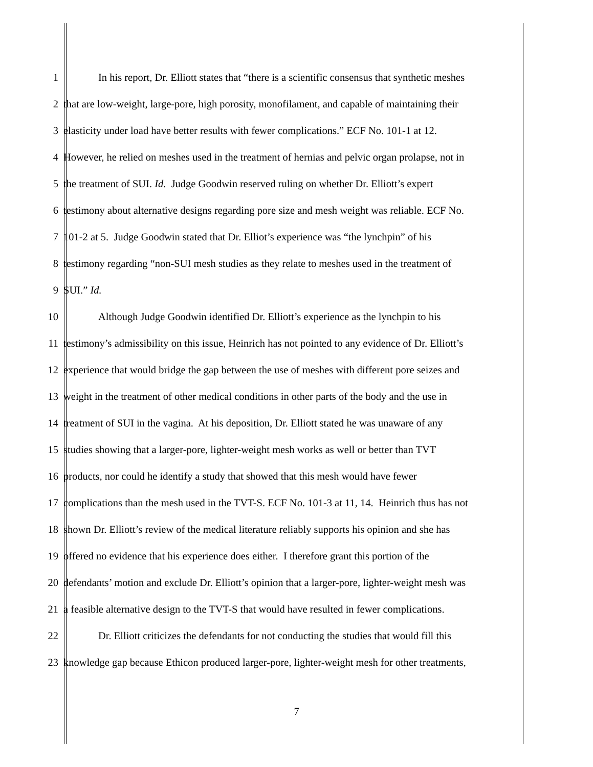1 In his report, Dr. Elliott states that “there is a scientific consensus that synthetic meshes
2 that are low-weight, large-pore, high porosity, monofilament, and capable of maintaining their
3 elasticity under load have better results with fewer complications.” ECF No. 101-1 at 12.
4 However, he relied on meshes used in the treatment of hernias and pelvic organ prolapse, not in
5 the treatment of SUI. Id. Judge Goodwin reserved ruling on whether Dr. Elliott’s expert
6 testimony about alternative designs regarding pore size and mesh weight was reliable. ECF No.
7 101-2 at 5. Judge Goodwin stated that Dr. Elliot’s experience was “the lynchpin” of his
8 testimony regarding “non-SUI mesh studies as they relate to meshes used in the treatment of
9 SUI.” Id.
10 Although Judge Goodwin identified Dr. Elliott’s experience as the lynchpin to his
11 testimony’s admissibility on this issue, Heinrich has not pointed to any evidence of Dr. Elliott’s
12 experience that would bridge the gap between the use of meshes with different pore seizes and
13 weight in the treatment of other medical conditions in other parts of the body and the use in
14 treatment of SUI in the vagina. At his deposition, Dr. Elliott stated he was unaware of any
15 studies showing that a larger-pore, lighter-weight mesh works as well or better than TVT
16 products, nor could he identify a study that showed that this mesh would have fewer
17 complications than the mesh used in the TVT-S. ECF No. 101-3 at 11, 14. Heinrich thus has not
18 shown Dr. Elliott’s review of the medical literature reliably supports his opinion and she has
19 offered no evidence that his experience does either. I therefore grant this portion of the
20 defendants’ motion and exclude Dr. Elliott’s opinion that a larger-pore, lighter-weight mesh was
21 a feasible alternative design to the TVT-S that would have resulted in fewer complications.
22 Dr. Elliott criticizes the defendants for not conducting the studies that would fill this
23 knowledge gap because Ethicon produced larger-pore, lighter-weight mesh for other treatments,
7